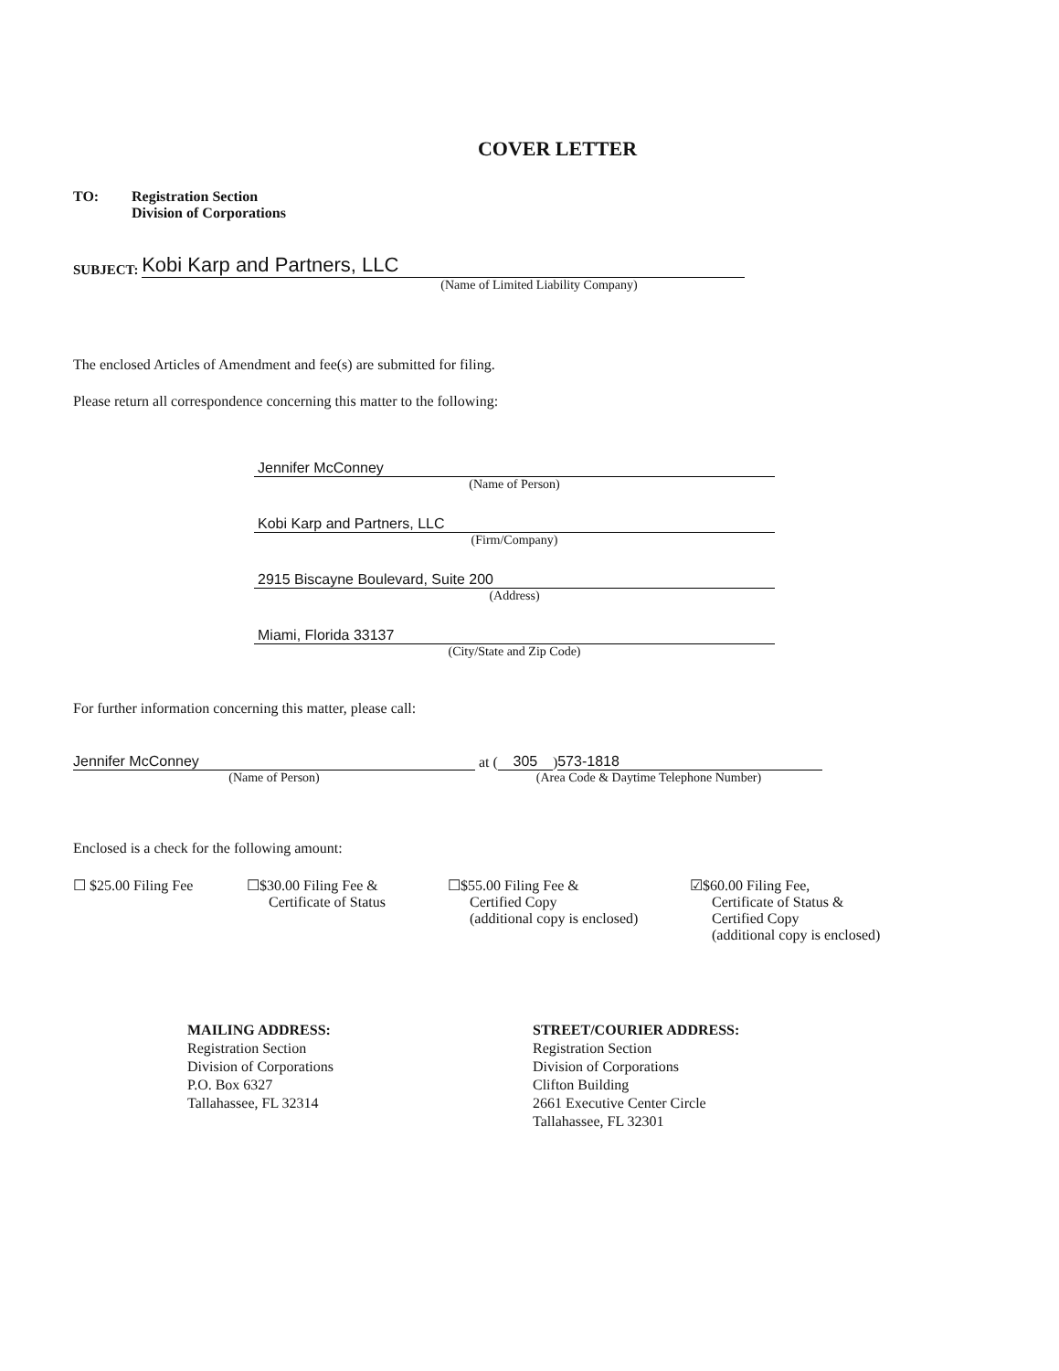COVER LETTER
TO: Registration Section
Division of Corporations
SUBJECT:
Kobi Karp and Partners, LLC
(Name of Limited Liability Company)
The enclosed Articles of Amendment and fee(s) are submitted for filing.
Please return all correspondence concerning this matter to the following:
Jennifer McConney
(Name of Person)
Kobi Karp and Partners, LLC
(Firm/Company)
2915 Biscayne Boulevard, Suite 200
(Address)
Miami, Florida 33137
(City/State and Zip Code)
For further information concerning this matter, please call:
Jennifer McConney
(Name of Person)
at (305) 573-1818
(Area Code & Daytime Telephone Number)
Enclosed is a check for the following amount:
☐ $25.00 Filing Fee ☐$30.00 Filing Fee &
Certificate of Status
☐$55.00 Filing Fee &
Certified Copy
(additional copy is enclosed)
☑$60.00 Filing Fee,
Certificate of Status &
Certified Copy
(additional copy is enclosed)
MAILING ADDRESS:
Registration Section
Division of Corporations
P.O. Box 6327
Tallahassee, FL 32314
STREET/COURIER ADDRESS:
Registration Section
Division of Corporations
Clifton Building
2661 Executive Center Circle
Tallahassee, FL 32301